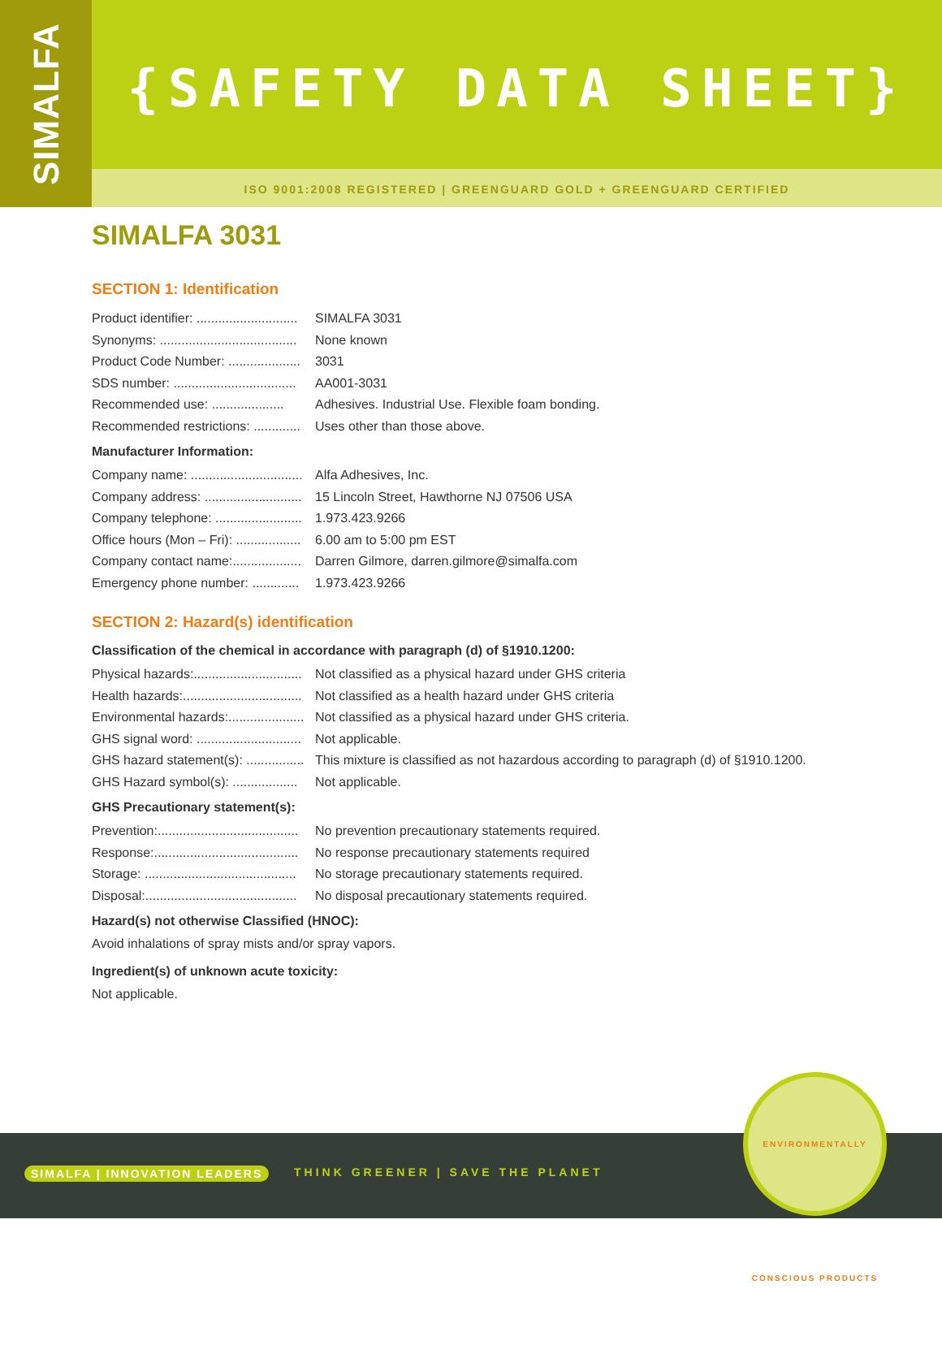SIMALFA
{SAFETY DATA SHEET}
ISO 9001:2008 REGISTERED | GREENGUARD GOLD + GREENGUARD CERTIFIED
SIMALFA 3031
SECTION 1: Identification
Product identifier: ............................ SIMALFA 3031
Synonyms: ...................................... None known
Product Code Number: .................... 3031
SDS number: .................................. AA001-3031
Recommended use: .................... Adhesives. Industrial Use. Flexible foam bonding.
Recommended restrictions: ............. Uses other than those above.
Manufacturer Information:
Company name: ............................... Alfa Adhesives, Inc.
Company address: ........................... 15 Lincoln Street, Hawthorne NJ 07506 USA
Company telephone: ........................ 1.973.423.9266
Office hours (Mon – Fri): .................. 6.00 am to 5:00 pm EST
Company contact name:................... Darren Gilmore, darren.gilmore@simalfa.com
Emergency phone number: ............. 1.973.423.9266
SECTION 2: Hazard(s) identification
Classification of the chemical in accordance with paragraph (d) of §1910.1200:
Physical hazards:.............................. Not classified as a physical hazard under GHS criteria
Health hazards:................................. Not classified as a health hazard under GHS criteria
Environmental hazards:..................... Not classified as a physical hazard under GHS criteria.
GHS signal word: ............................. Not applicable.
GHS hazard statement(s): ................ This mixture is classified as not hazardous according to paragraph (d) of §1910.1200.
GHS Hazard symbol(s): .................. Not applicable.
GHS Precautionary statement(s):
Prevention:....................................... No prevention precautionary statements required.
Response:........................................ No response precautionary statements required
Storage: .......................................... No storage precautionary statements required.
Disposal:.......................................... No disposal precautionary statements required.
Hazard(s) not otherwise Classified (HNOC):
Avoid inhalations of spray mists and/or spray vapors.
Ingredient(s) of unknown acute toxicity:
Not applicable.
SIMALFA | INNOVATION LEADERS
THINK GREENER | SAVE THE PLANET
ENVIRONMENTALLY CONSCIOUS PRODUCTS